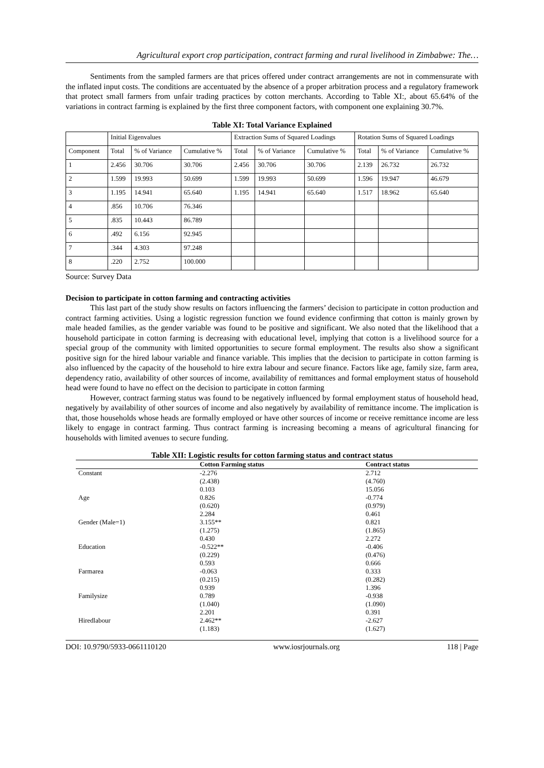Agricultural export crop participation, contract farming and rural livelihood in Zimbabwe: The…
Sentiments from the sampled farmers are that prices offered under contract arrangements are not in commensurate with the inflated input costs. The conditions are accentuated by the absence of a proper arbitration process and a regulatory framework that protect small farmers from unfair trading practices by cotton merchants. According to Table XI:, about 65.64% of the variations in contract farming is explained by the first three component factors, with component one explaining 30.7%.
Table XI: Total Variance Explained
| | Initial Eigenvalues | | | Extraction Sums of Squared Loadings | | | Rotation Sums of Squared Loadings | | |
| Component | Total | % of Variance | Cumulative % | Total | % of Variance | Cumulative % | Total | % of Variance | Cumulative % |
| 1 | 2.456 | 30.706 | 30.706 | 2.456 | 30.706 | 30.706 | 2.139 | 26.732 | 26.732 |
| 2 | 1.599 | 19.993 | 50.699 | 1.599 | 19.993 | 50.699 | 1.596 | 19.947 | 46.679 |
| 3 | 1.195 | 14.941 | 65.640 | 1.195 | 14.941 | 65.640 | 1.517 | 18.962 | 65.640 |
| 4 | .856 | 10.706 | 76.346 | | | | | | |
| 5 | .835 | 10.443 | 86.789 | | | | | | |
| 6 | .492 | 6.156 | 92.945 | | | | | | |
| 7 | .344 | 4.303 | 97.248 | | | | | | |
| 8 | .220 | 2.752 | 100.000 | | | | | | |
Source: Survey Data
Decision to participate in cotton farming and contracting activities
This last part of the study show results on factors influencing the farmers’ decision to participate in cotton production and contract farming activities. Using a logistic regression function we found evidence confirming that cotton is mainly grown by male headed families, as the gender variable was found to be positive and significant. We also noted that the likelihood that a household participate in cotton farming is decreasing with educational level, implying that cotton is a livelihood source for a special group of the community with limited opportunities to secure formal employment. The results also show a significant positive sign for the hired labour variable and finance variable. This implies that the decision to participate in cotton farming is also influenced by the capacity of the household to hire extra labour and secure finance. Factors like age, family size, farm area, dependency ratio, availability of other sources of income, availability of remittances and formal employment status of household head were found to have no effect on the decision to participate in cotton farming
However, contract farming status was found to be negatively influenced by formal employment status of household head, negatively by availability of other sources of income and also negatively by availability of remittance income. The implication is that, those households whose heads are formally employed or have other sources of income or receive remittance income are less likely to engage in contract farming. Thus contract farming is increasing becoming a means of agricultural financing for households with limited avenues to secure funding.
Table XII: Logistic results for cotton farming status and contract status
| | Cotton Farming status | Contract status |
| Constant | -2.276 | 2.712 |
| | (2.438) | (4.760) |
| | 0.103 | 15.056 |
| Age | 0.826 | -0.774 |
| | (0.620) | (0.979) |
| | 2.284 | 0.461 |
| Gender (Male=1) | 3.155** | 0.821 |
| | (1.275) | (1.865) |
| | 0.430 | 2.272 |
| Education | -0.522** | -0.406 |
| | (0.229) | (0.476) |
| | 0.593 | 0.666 |
| Farmarea | -0.063 | 0.333 |
| | (0.215) | (0.282) |
| | 0.939 | 1.396 |
| Familysize | 0.789 | -0.938 |
| | (1.040) | (1.090) |
| | 2.201 | 0.391 |
| Hiredlabour | 2.462** | -2.627 |
| | (1.183) | (1.627) |
DOI: 10.9790/5933-0661110120 www.iosrjournals.org 118 | Page